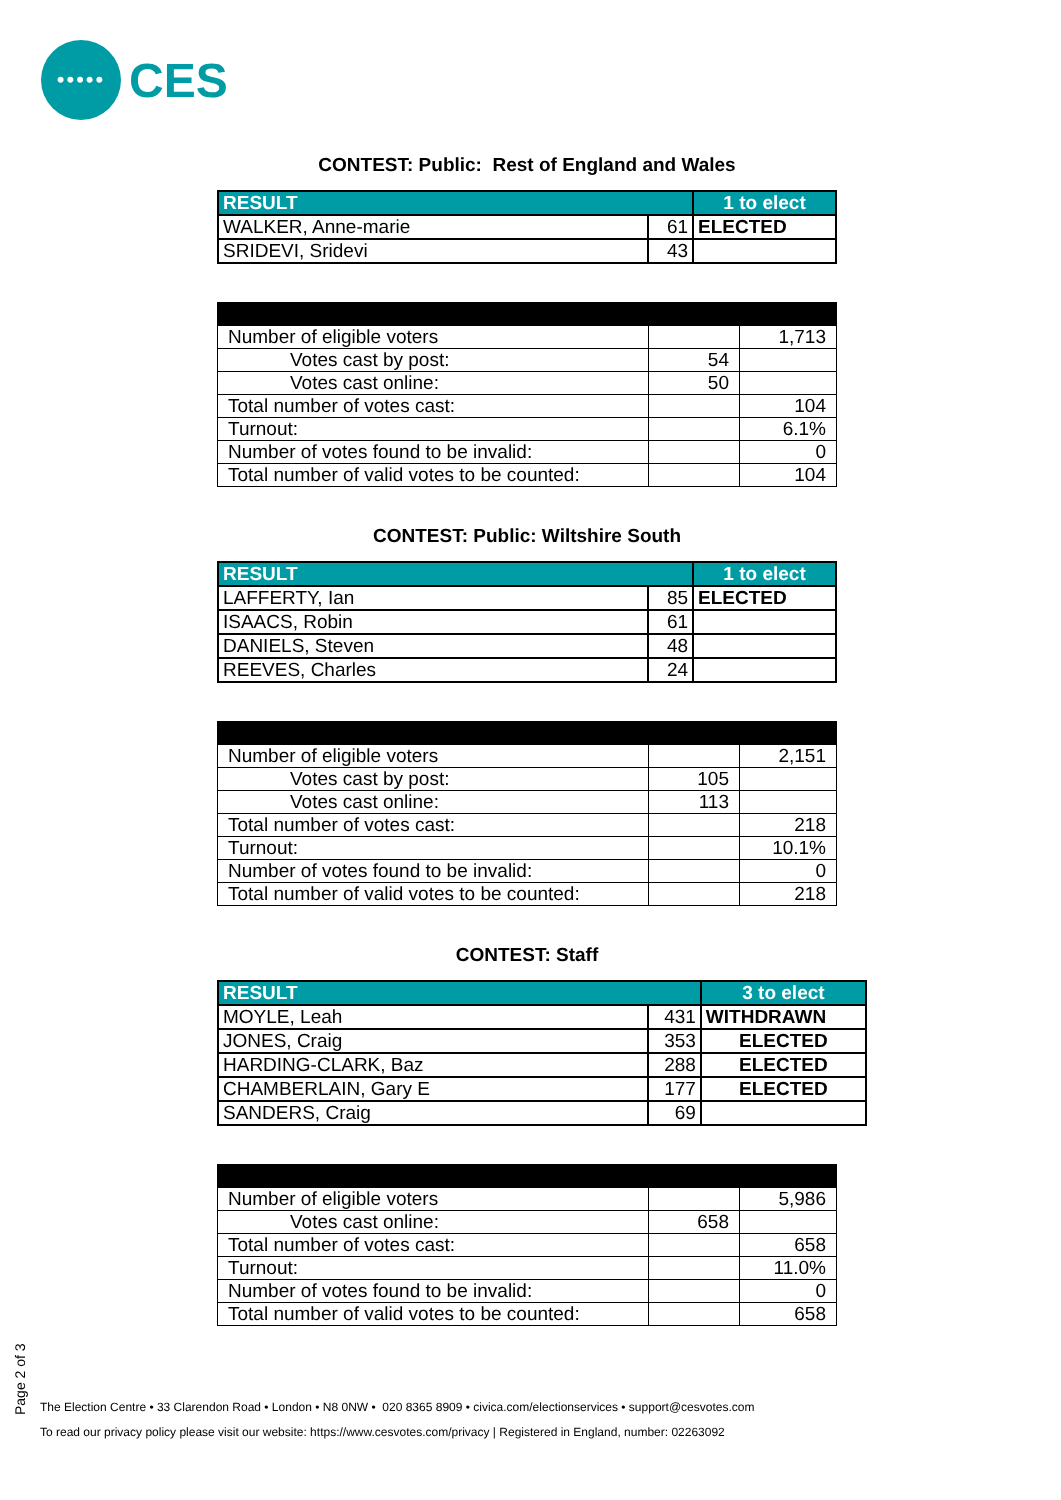•••••
CES
CONTEST: Public: Rest of England and Wales
| RESULT | | 1 to elect |
| --- | --- | --- |
| WALKER, Anne-marie | 61 | ELECTED |
| SRIDEVI, Sridevi | 43 | |
| Number of eligible voters | | 1,713 |
| Votes cast by post: | 54 | |
| Votes cast online: | 50 | |
| Total number of votes cast: | | 104 |
| Turnout: | | 6.1% |
| Number of votes found to be invalid: | | 0 |
| Total number of valid votes to be counted: | | 104 |
CONTEST: Public: Wiltshire South
| RESULT | | 1 to elect |
| --- | --- | --- |
| LAFFERTY, Ian | 85 | ELECTED |
| ISAACS, Robin | 61 | |
| DANIELS, Steven | 48 | |
| REEVES, Charles | 24 | |
| Number of eligible voters | | 2,151 |
| Votes cast by post: | 105 | |
| Votes cast online: | 113 | |
| Total number of votes cast: | | 218 |
| Turnout: | | 10.1% |
| Number of votes found to be invalid: | | 0 |
| Total number of valid votes to be counted: | | 218 |
CONTEST: Staff
| RESULT | | 3 to elect |
| --- | --- | --- |
| MOYLE, Leah | 431 | WITHDRAWN |
| JONES, Craig | 353 | ELECTED |
| HARDING-CLARK, Baz | 288 | ELECTED |
| CHAMBERLAIN, Gary E | 177 | ELECTED |
| SANDERS, Craig | 69 | |
| Number of eligible voters | | 5,986 |
| Votes cast online: | 658 | |
| Total number of votes cast: | | 658 |
| Turnout: | | 11.0% |
| Number of votes found to be invalid: | | 0 |
| Total number of valid votes to be counted: | | 658 |
Page 2 of 3
The Election Centre • 33 Clarendon Road • London • N8 0NW • 020 8365 8909 • civica.com/electionservices • support@cesvotes.com
To read our privacy policy please visit our website: https://www.cesvotes.com/privacy | Registered in England, number: 02263092